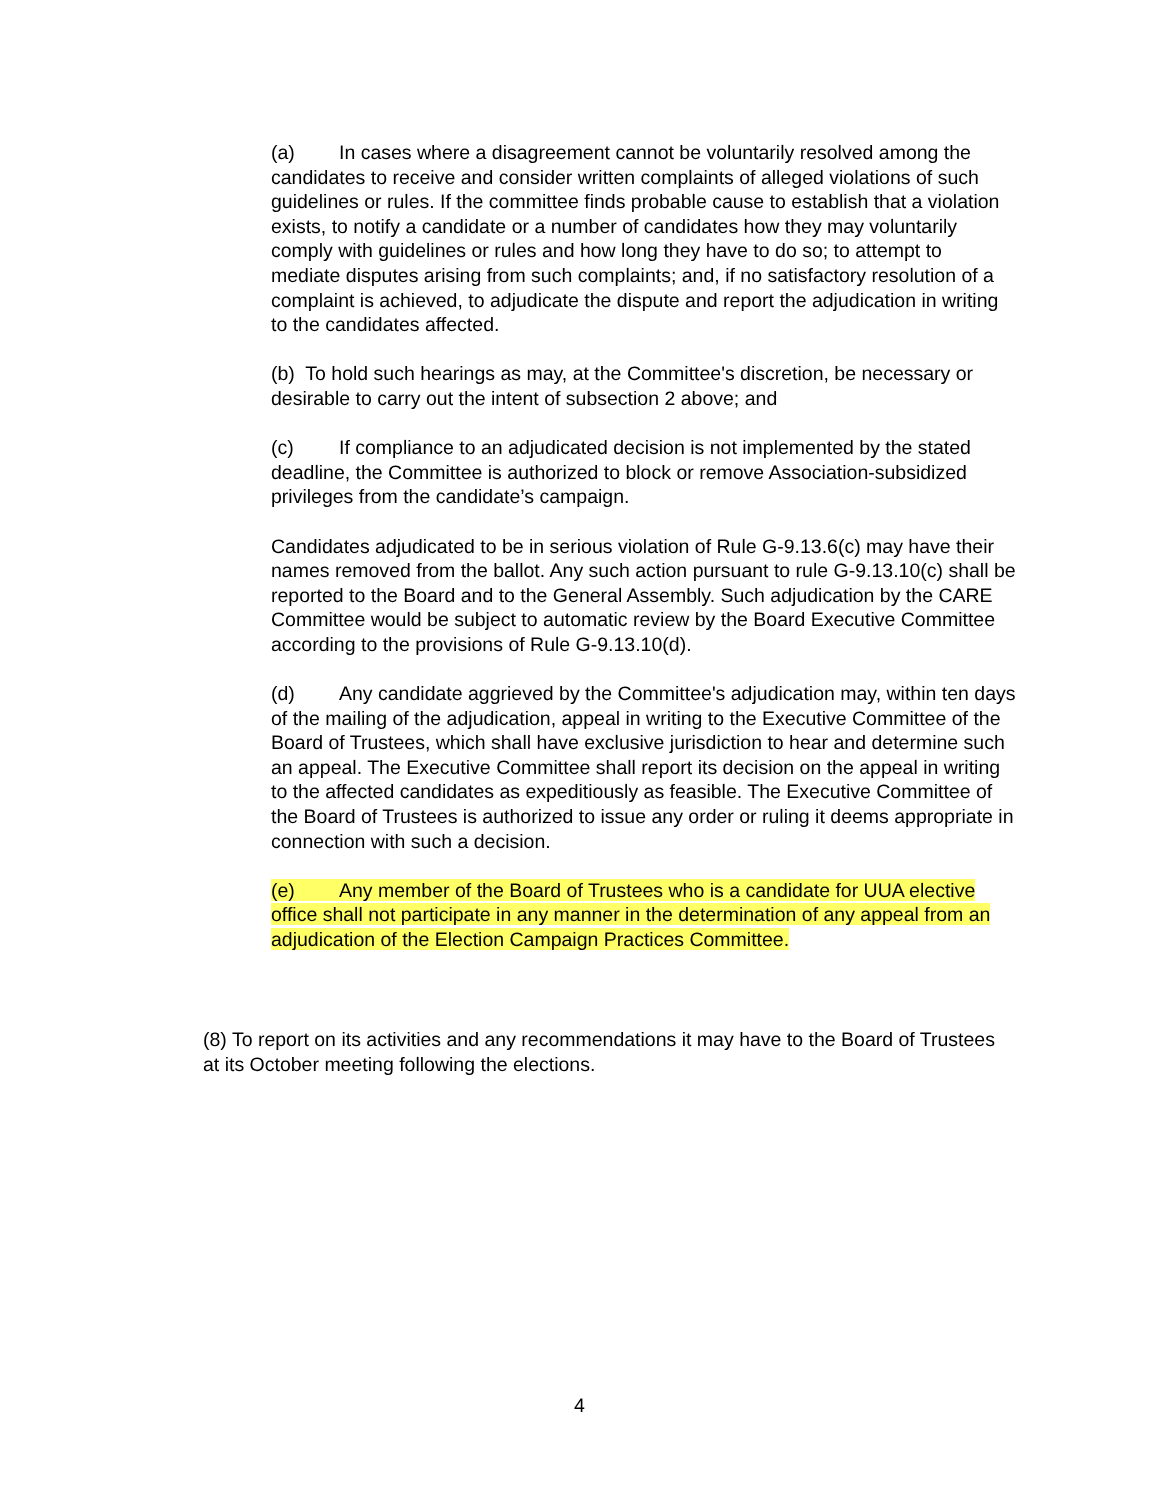(a) In cases where a disagreement cannot be voluntarily resolved among the candidates to receive and consider written complaints of alleged violations of such guidelines or rules. If the committee finds probable cause to establish that a violation exists, to notify a candidate or a number of candidates how they may voluntarily comply with guidelines or rules and how long they have to do so; to attempt to mediate disputes arising from such complaints; and, if no satisfactory resolution of a complaint is achieved, to adjudicate the dispute and report the adjudication in writing to the candidates affected.
(b) To hold such hearings as may, at the Committee's discretion, be necessary or desirable to carry out the intent of subsection 2 above; and
(c) If compliance to an adjudicated decision is not implemented by the stated deadline, the Committee is authorized to block or remove Association-subsidized privileges from the candidate’s campaign.
Candidates adjudicated to be in serious violation of Rule G-9.13.6(c) may have their names removed from the ballot. Any such action pursuant to rule G-9.13.10(c) shall be reported to the Board and to the General Assembly. Such adjudication by the CARE Committee would be subject to automatic review by the Board Executive Committee according to the provisions of Rule G-9.13.10(d).
(d) Any candidate aggrieved by the Committee's adjudication may, within ten days of the mailing of the adjudication, appeal in writing to the Executive Committee of the Board of Trustees, which shall have exclusive jurisdiction to hear and determine such an appeal. The Executive Committee shall report its decision on the appeal in writing to the affected candidates as expeditiously as feasible. The Executive Committee of the Board of Trustees is authorized to issue any order or ruling it deems appropriate in connection with such a decision.
(e) Any member of the Board of Trustees who is a candidate for UUA elective office shall not participate in any manner in the determination of any appeal from an adjudication of the Election Campaign Practices Committee.
(8) To report on its activities and any recommendations it may have to the Board of Trustees at its October meeting following the elections.
4